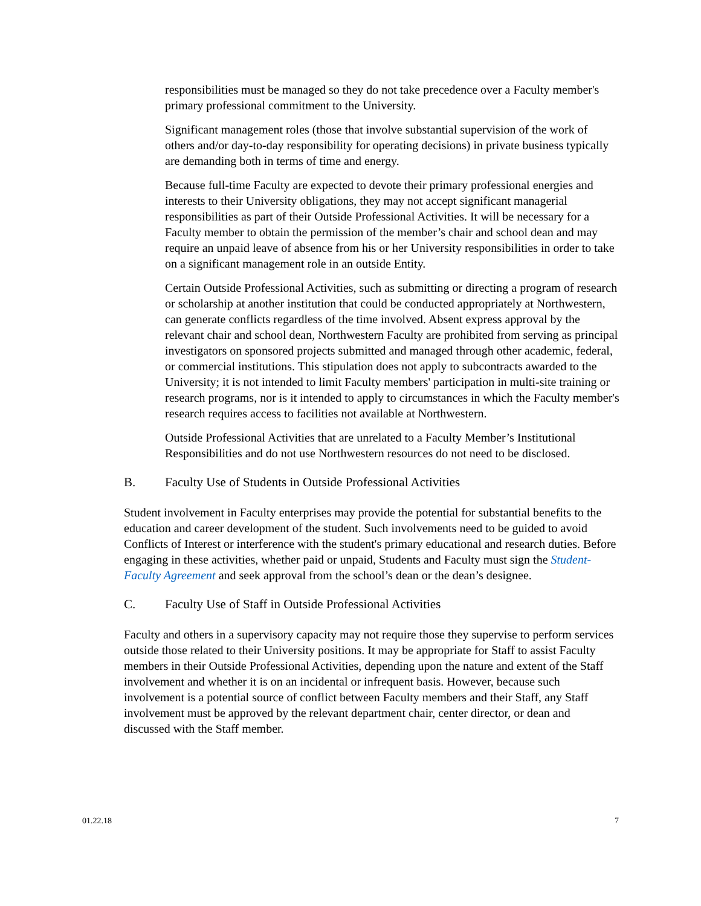responsibilities must be managed so they do not take precedence over a Faculty member's primary professional commitment to the University.
Significant management roles (those that involve substantial supervision of the work of others and/or day-to-day responsibility for operating decisions) in private business typically are demanding both in terms of time and energy.
Because full-time Faculty are expected to devote their primary professional energies and interests to their University obligations, they may not accept significant managerial responsibilities as part of their Outside Professional Activities. It will be necessary for a Faculty member to obtain the permission of the member’s chair and school dean and may require an unpaid leave of absence from his or her University responsibilities in order to take on a significant management role in an outside Entity.
Certain Outside Professional Activities, such as submitting or directing a program of research or scholarship at another institution that could be conducted appropriately at Northwestern, can generate conflicts regardless of the time involved. Absent express approval by the relevant chair and school dean, Northwestern Faculty are prohibited from serving as principal investigators on sponsored projects submitted and managed through other academic, federal, or commercial institutions. This stipulation does not apply to subcontracts awarded to the University; it is not intended to limit Faculty members' participation in multi-site training or research programs, nor is it intended to apply to circumstances in which the Faculty member's research requires access to facilities not available at Northwestern.
Outside Professional Activities that are unrelated to a Faculty Member’s Institutional Responsibilities and do not use Northwestern resources do not need to be disclosed.
B. Faculty Use of Students in Outside Professional Activities
Student involvement in Faculty enterprises may provide the potential for substantial benefits to the education and career development of the student. Such involvements need to be guided to avoid Conflicts of Interest or interference with the student's primary educational and research duties. Before engaging in these activities, whether paid or unpaid, Students and Faculty must sign the Student-Faculty Agreement and seek approval from the school’s dean or the dean’s designee.
C. Faculty Use of Staff in Outside Professional Activities
Faculty and others in a supervisory capacity may not require those they supervise to perform services outside those related to their University positions. It may be appropriate for Staff to assist Faculty members in their Outside Professional Activities, depending upon the nature and extent of the Staff involvement and whether it is on an incidental or infrequent basis. However, because such involvement is a potential source of conflict between Faculty members and their Staff, any Staff involvement must be approved by the relevant department chair, center director, or dean and discussed with the Staff member.
01.22.18 7